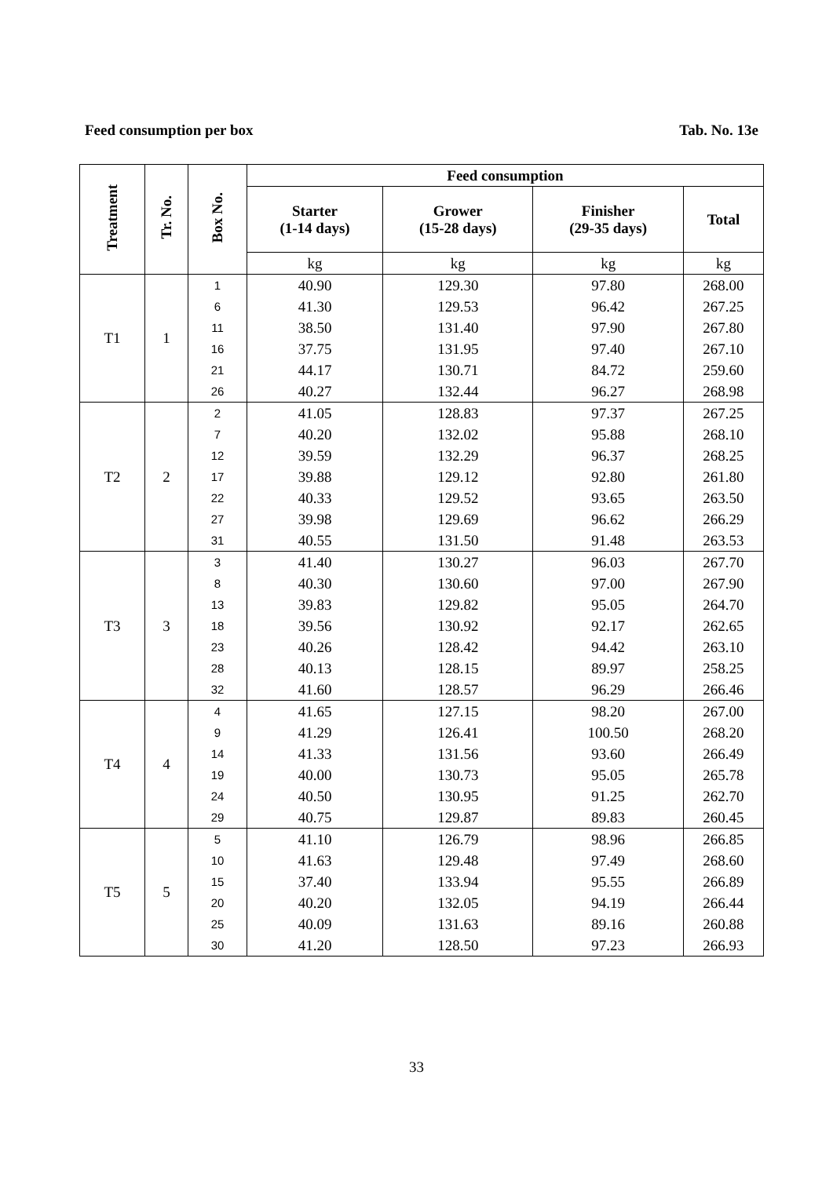Feed consumption per box Tab. No. 13e
| Treatment | Tr. No. | Box No. | Feed consumption | | | |
| --- | --- | --- | --- | --- | --- | --- |
| | | | Starter (1-14 days) | Grower (15-28 days) | Finisher (29-35 days) | Total |
| | | | kg | kg | kg | kg |
| T1 | 1 | 1 | 40.90 | 129.30 | 97.80 | 268.00 |
| | | 6 | 41.30 | 129.53 | 96.42 | 267.25 |
| | | 11 | 38.50 | 131.40 | 97.90 | 267.80 |
| | | 16 | 37.75 | 131.95 | 97.40 | 267.10 |
| | | 21 | 44.17 | 130.71 | 84.72 | 259.60 |
| | | 26 | 40.27 | 132.44 | 96.27 | 268.98 |
| T2 | 2 | 2 | 41.05 | 128.83 | 97.37 | 267.25 |
| | | 7 | 40.20 | 132.02 | 95.88 | 268.10 |
| | | 12 | 39.59 | 132.29 | 96.37 | 268.25 |
| | | 17 | 39.88 | 129.12 | 92.80 | 261.80 |
| | | 22 | 40.33 | 129.52 | 93.65 | 263.50 |
| | | 27 | 39.98 | 129.69 | 96.62 | 266.29 |
| | | 31 | 40.55 | 131.50 | 91.48 | 263.53 |
| T3 | 3 | 3 | 41.40 | 130.27 | 96.03 | 267.70 |
| | | 8 | 40.30 | 130.60 | 97.00 | 267.90 |
| | | 13 | 39.83 | 129.82 | 95.05 | 264.70 |
| | | 18 | 39.56 | 130.92 | 92.17 | 262.65 |
| | | 23 | 40.26 | 128.42 | 94.42 | 263.10 |
| | | 28 | 40.13 | 128.15 | 89.97 | 258.25 |
| | | 32 | 41.60 | 128.57 | 96.29 | 266.46 |
| T4 | 4 | 4 | 41.65 | 127.15 | 98.20 | 267.00 |
| | | 9 | 41.29 | 126.41 | 100.50 | 268.20 |
| | | 14 | 41.33 | 131.56 | 93.60 | 266.49 |
| | | 19 | 40.00 | 130.73 | 95.05 | 265.78 |
| | | 24 | 40.50 | 130.95 | 91.25 | 262.70 |
| | | 29 | 40.75 | 129.87 | 89.83 | 260.45 |
| T5 | 5 | 5 | 41.10 | 126.79 | 98.96 | 266.85 |
| | | 10 | 41.63 | 129.48 | 97.49 | 268.60 |
| | | 15 | 37.40 | 133.94 | 95.55 | 266.89 |
| | | 20 | 40.20 | 132.05 | 94.19 | 266.44 |
| | | 25 | 40.09 | 131.63 | 89.16 | 260.88 |
| | | 30 | 41.20 | 128.50 | 97.23 | 266.93 |
33